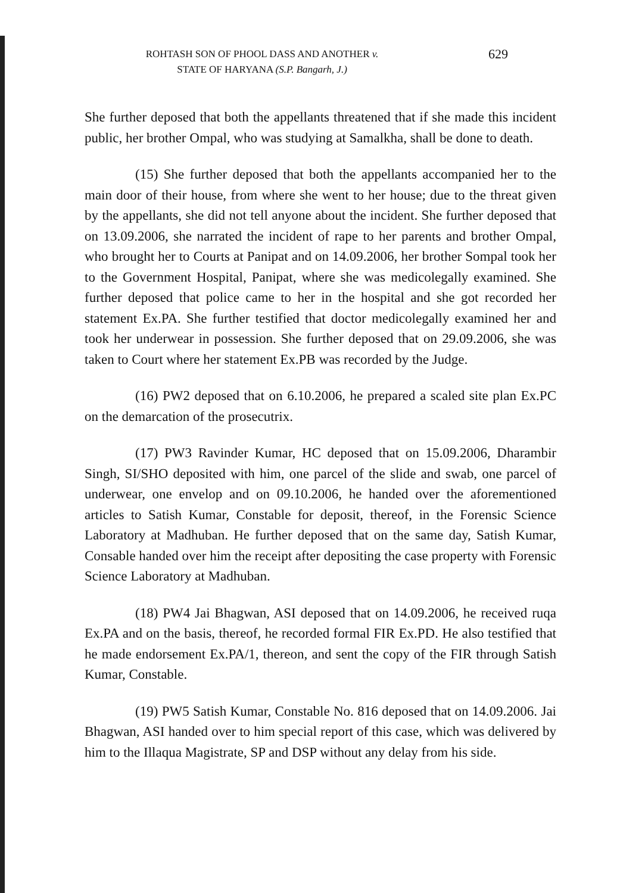ROHTASH SON OF PHOOL DASS AND ANOTHER v.
STATE OF HARYANA (S.P. Bangarh, J.)
629
She further deposed that both the appellants threatened that if she made this incident public, her brother Ompal, who was studying at Samalkha, shall be done to death.
(15) She further deposed that both the appellants accompanied her to the main door of their house, from where she went to her house; due to the threat given by the appellants, she did not tell anyone about the incident. She further deposed that on 13.09.2006, she narrated the incident of rape to her parents and brother Ompal, who brought her to Courts at Panipat and on 14.09.2006, her brother Sompal took her to the Government Hospital, Panipat, where she was medicolegally examined. She further deposed that police came to her in the hospital and she got recorded her statement Ex.PA. She further testified that doctor medicolegally examined her and took her underwear in possession. She further deposed that on 29.09.2006, she was taken to Court where her statement Ex.PB was recorded by the Judge.
(16) PW2 deposed that on 6.10.2006, he prepared a scaled site plan Ex.PC on the demarcation of the prosecutrix.
(17) PW3 Ravinder Kumar, HC deposed that on 15.09.2006, Dharambir Singh, SI/SHO deposited with him, one parcel of the slide and swab, one parcel of underwear, one envelop and on 09.10.2006, he handed over the aforementioned articles to Satish Kumar, Constable for deposit, thereof, in the Forensic Science Laboratory at Madhuban. He further deposed that on the same day, Satish Kumar, Consable handed over him the receipt after depositing the case property with Forensic Science Laboratory at Madhuban.
(18) PW4 Jai Bhagwan, ASI deposed that on 14.09.2006, he received ruqa Ex.PA and on the basis, thereof, he recorded formal FIR Ex.PD. He also testified that he made endorsement Ex.PA/1, thereon, and sent the copy of the FIR through Satish Kumar, Constable.
(19) PW5 Satish Kumar, Constable No. 816 deposed that on 14.09.2006. Jai Bhagwan, ASI handed over to him special report of this case, which was delivered by him to the Illaqua Magistrate, SP and DSP without any delay from his side.